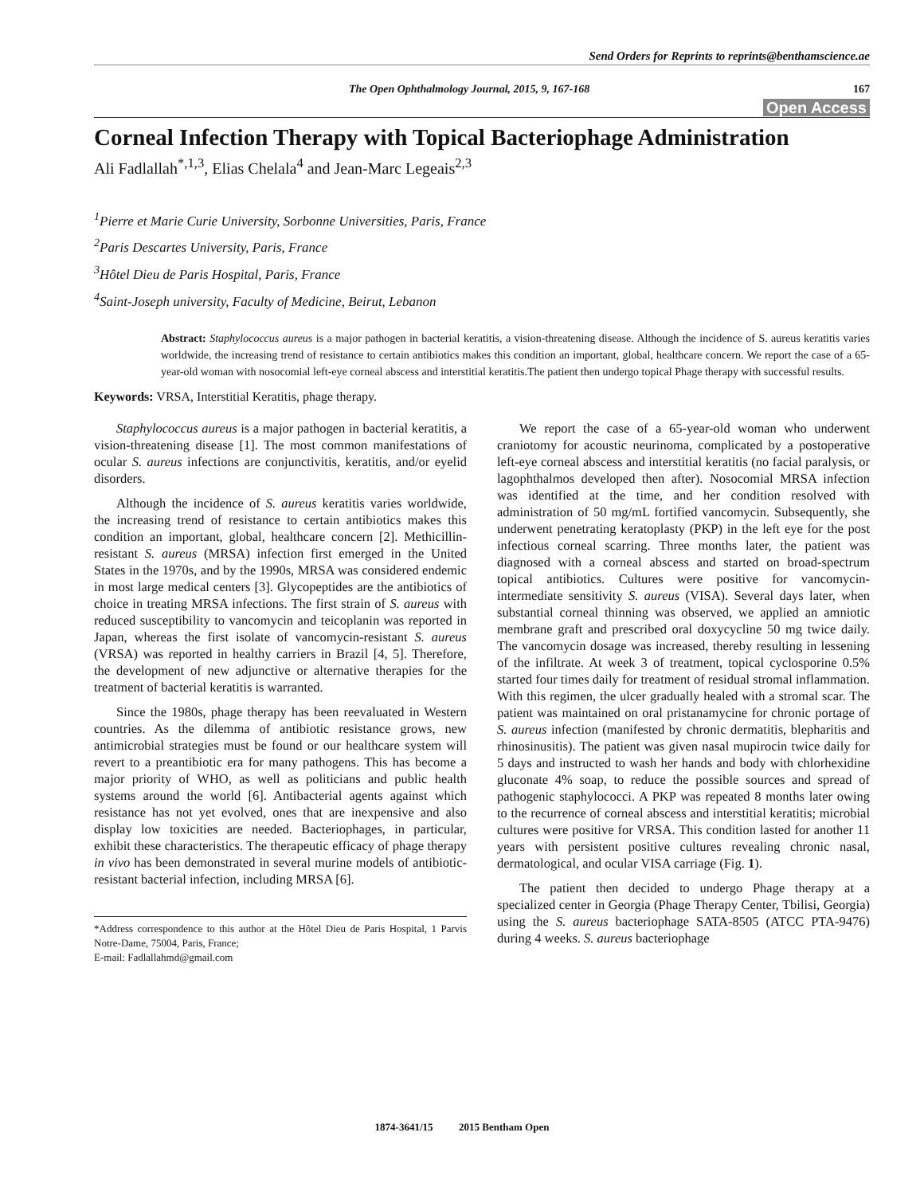Send Orders for Reprints to reprints@benthamscience.ae
The Open Ophthalmology Journal, 2015, 9, 167-168 167
Open Access
Corneal Infection Therapy with Topical Bacteriophage Administration
Ali Fadlallah<sup>*,1,3</sup>, Elias Chelala<sup>4</sup> and Jean-Marc Legeais<sup>2,3</sup>
<sup>1</sup> Pierre et Marie Curie University, Sorbonne Universities, Paris, France
<sup>2</sup> Paris Descartes University, Paris, France
<sup>3</sup>Hôtel Dieu de Paris Hospital, Paris, France
<sup>4</sup> Saint-Joseph university, Faculty of Medicine, Beirut, Lebanon
Abstract: Staphylococcus aureus is a major pathogen in bacterial keratitis, a vision-threatening disease. Although the incidence of S. aureus keratitis varies worldwide, the increasing trend of resistance to certain antibiotics makes this condition an important, global, healthcare concern. We report the case of a 65-year-old woman with nosocomial left-eye corneal abscess and interstitial keratitis.The patient then undergo topical Phage therapy with successful results.
Keywords: VRSA, Interstitial Keratitis, phage therapy.
Staphylococcus aureus is a major pathogen in bacterial keratitis, a vision-threatening disease [1]. The most common manifestations of ocular S. aureus infections are conjunctivitis, keratitis, and/or eyelid disorders.
Although the incidence of S. aureus keratitis varies worldwide, the increasing trend of resistance to certain antibiotics makes this condition an important, global, healthcare concern [2]. Methicillin-resistant S. aureus (MRSA) infection first emerged in the United States in the 1970s, and by the 1990s, MRSA was considered endemic in most large medical centers [3]. Glycopeptides are the antibiotics of choice in treating MRSA infections. The first strain of S. aureus with reduced susceptibility to vancomycin and teicoplanin was reported in Japan, whereas the first isolate of vancomycin-resistant S. aureus (VRSA) was reported in healthy carriers in Brazil [4, 5]. Therefore, the development of new adjunctive or alternative therapies for the treatment of bacterial keratitis is warranted.
Since the 1980s, phage therapy has been reevaluated in Western countries. As the dilemma of antibiotic resistance grows, new antimicrobial strategies must be found or our healthcare system will revert to a preantibiotic era for many pathogens. This has become a major priority of WHO, as well as politicians and public health systems around the world [6]. Antibacterial agents against which resistance has not yet evolved, ones that are inexpensive and also display low toxicities are needed. Bacteriophages, in particular, exhibit these characteristics. The therapeutic efficacy of phage therapy in vivo has been demonstrated in several murine models of antibiotic-resistant bacterial infection, including MRSA [6].
*Address correspondence to this author at the Hôtel Dieu de Paris Hospital, 1 Parvis Notre-Dame, 75004, Paris, France;
E-mail: Fadlallahmd@gmail.com
We report the case of a 65-year-old woman who underwent craniotomy for acoustic neurinoma, complicated by a postoperative left-eye corneal abscess and interstitial keratitis (no facial paralysis, or lagophthalmos developed then after). Nosocomial MRSA infection was identified at the time, and her condition resolved with administration of 50 mg/mL fortified vancomycin. Subsequently, she underwent penetrating keratoplasty (PKP) in the left eye for the post infectious corneal scarring. Three months later, the patient was diagnosed with a corneal abscess and started on broad-spectrum topical antibiotics. Cultures were positive for vancomycin-intermediate sensitivity S. aureus (VISA). Several days later, when substantial corneal thinning was observed, we applied an amniotic membrane graft and prescribed oral doxycycline 50 mg twice daily. The vancomycin dosage was increased, thereby resulting in lessening of the infiltrate. At week 3 of treatment, topical cyclosporine 0.5% started four times daily for treatment of residual stromal inflammation. With this regimen, the ulcer gradually healed with a stromal scar. The patient was maintained on oral pristanamycine for chronic portage of S. aureus infection (manifested by chronic dermatitis, blepharitis and rhinosinusitis). The patient was given nasal mupirocin twice daily for 5 days and instructed to wash her hands and body with chlorhexidine gluconate 4% soap, to reduce the possible sources and spread of pathogenic staphylococci. A PKP was repeated 8 months later owing to the recurrence of corneal abscess and interstitial keratitis; microbial cultures were positive for VRSA. This condition lasted for another 11 years with persistent positive cultures revealing chronic nasal, dermatological, and ocular VISA carriage (Fig. 1).
The patient then decided to undergo Phage therapy at a specialized center in Georgia (Phage Therapy Center, Tbilisi, Georgia) using the S. aureus bacteriophage SATA-8505 (ATCC PTA-9476) during 4 weeks. S. aureus bacteriophage
1874-3641/15 2015 Bentham Open